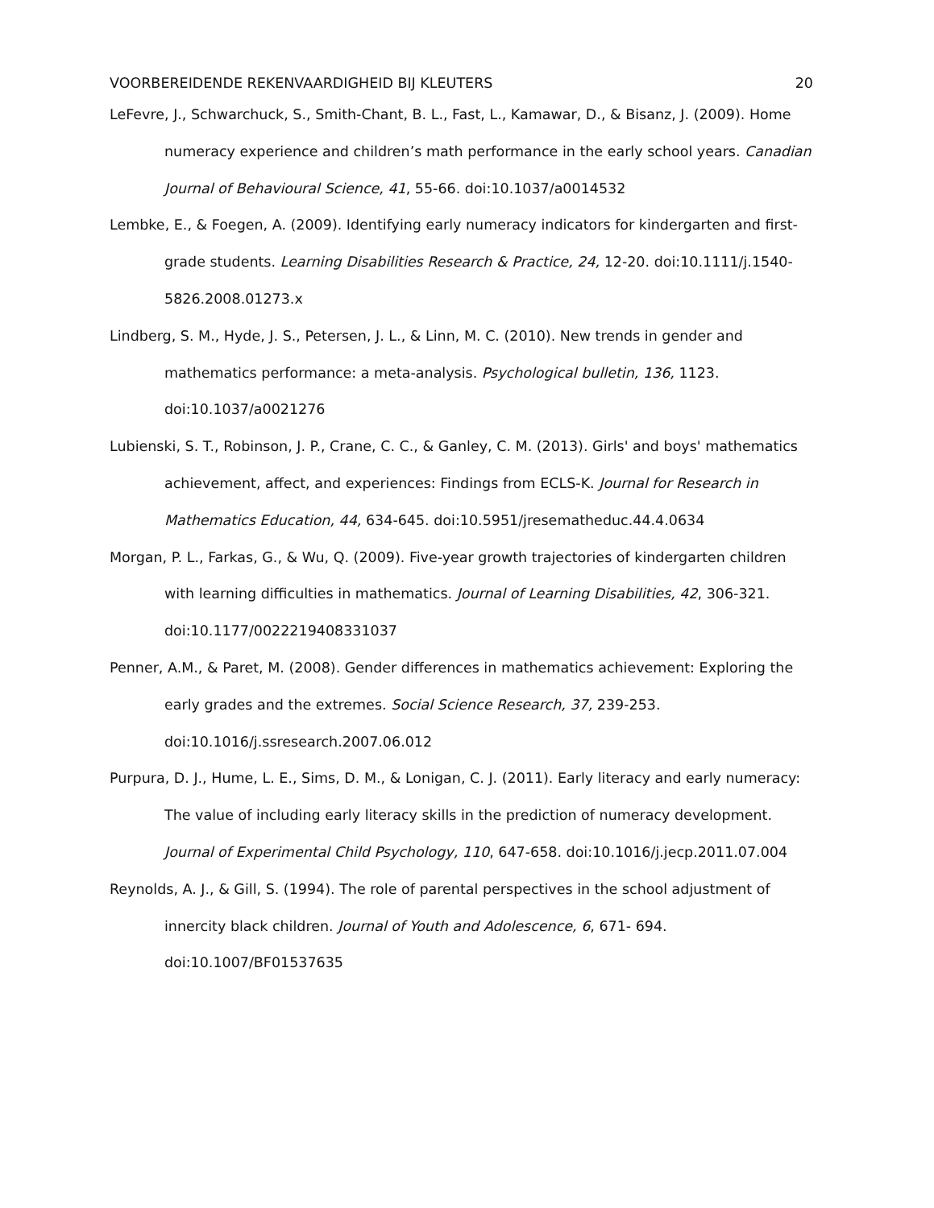VOORBEREIDENDE REKENVAARDIGHEID BIJ KLEUTERS 20
LeFevre, J., Schwarchuck, S., Smith-Chant, B. L., Fast, L., Kamawar, D., & Bisanz, J. (2009). Home numeracy experience and children’s math performance in the early school years. Canadian Journal of Behavioural Science, 41, 55-66. doi:10.1037/a0014532
Lembke, E., & Foegen, A. (2009). Identifying early numeracy indicators for kindergarten and first-grade students. Learning Disabilities Research & Practice, 24, 12-20. doi:10.1111/j.1540-5826.2008.01273.x
Lindberg, S. M., Hyde, J. S., Petersen, J. L., & Linn, M. C. (2010). New trends in gender and mathematics performance: a meta-analysis. Psychological bulletin, 136, 1123. doi:10.1037/a0021276
Lubienski, S. T., Robinson, J. P., Crane, C. C., & Ganley, C. M. (2013). Girls' and boys' mathematics achievement, affect, and experiences: Findings from ECLS-K. Journal for Research in Mathematics Education, 44, 634-645. doi:10.5951/jresematheduc.44.4.0634
Morgan, P. L., Farkas, G., & Wu, Q. (2009). Five-year growth trajectories of kindergarten children with learning difficulties in mathematics. Journal of Learning Disabilities, 42, 306-321. doi:10.1177/0022219408331037
Penner, A.M., & Paret, M. (2008). Gender differences in mathematics achievement: Exploring the early grades and the extremes. Social Science Research, 37, 239-253. doi:10.1016/j.ssresearch.2007.06.012
Purpura, D. J., Hume, L. E., Sims, D. M., & Lonigan, C. J. (2011). Early literacy and early numeracy: The value of including early literacy skills in the prediction of numeracy development. Journal of Experimental Child Psychology, 110, 647-658. doi:10.1016/j.jecp.2011.07.004
Reynolds, A. J., & Gill, S. (1994). The role of parental perspectives in the school adjustment of innercity black children. Journal of Youth and Adolescence, 6, 671- 694. doi:10.1007/BF01537635